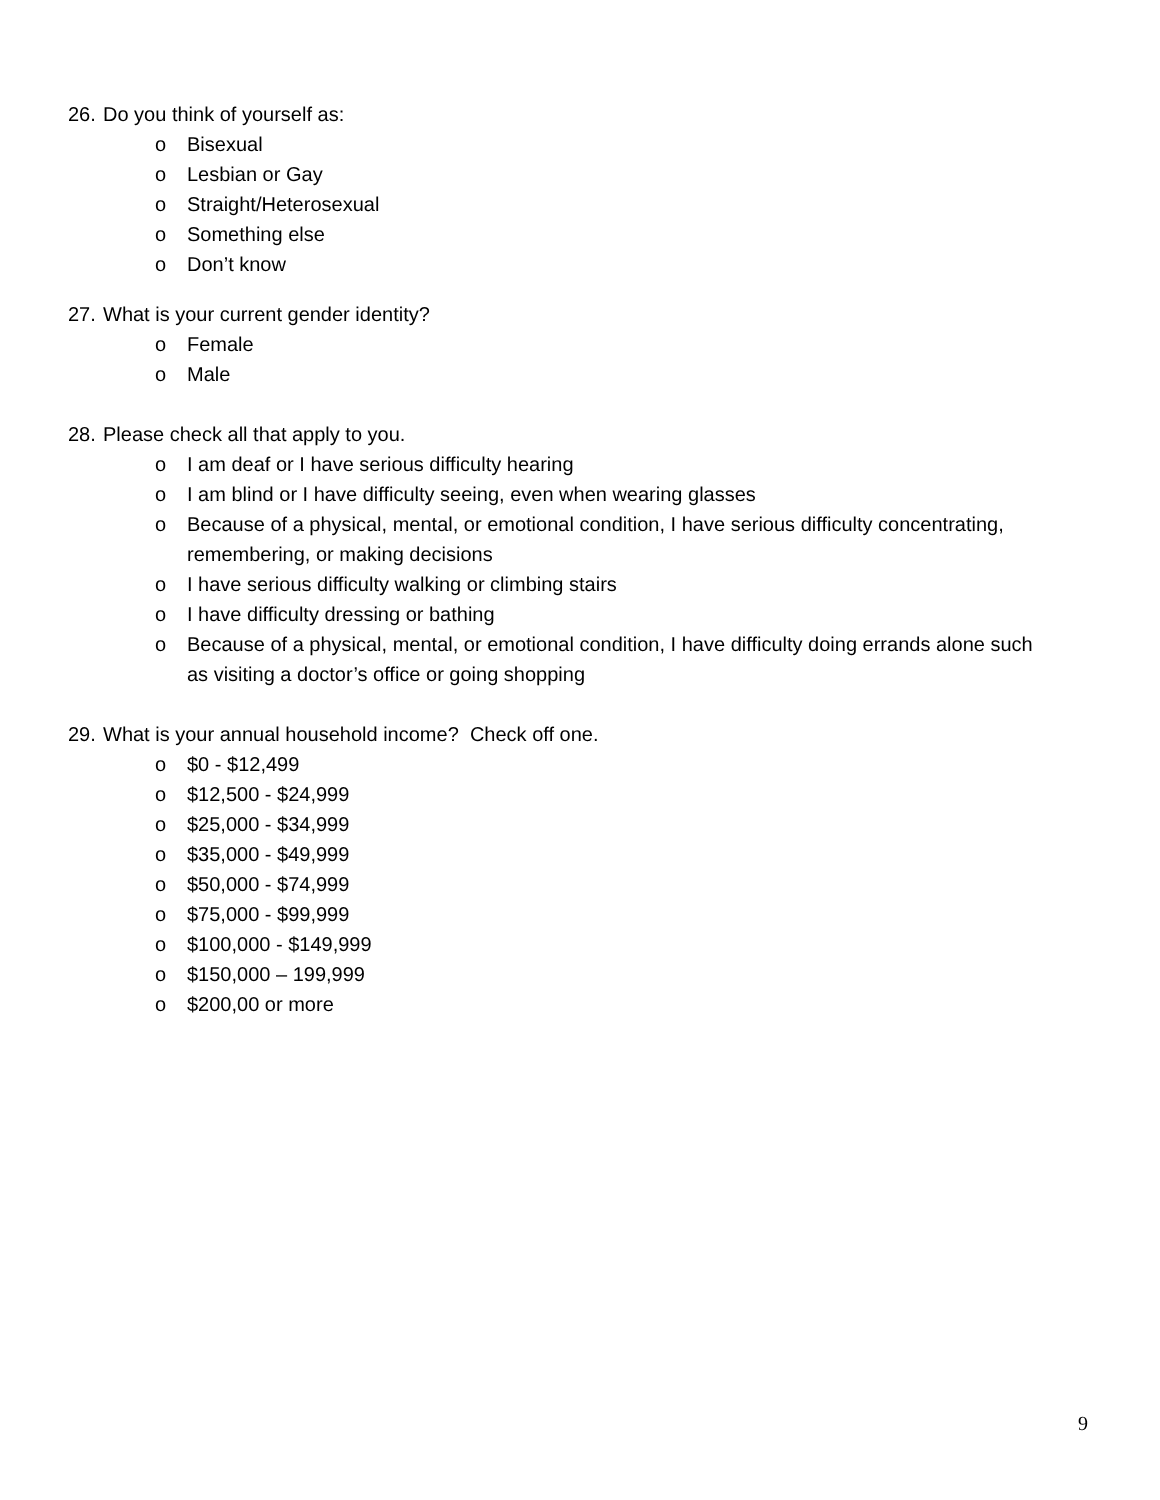26. Do you think of yourself as:
o Bisexual
o Lesbian or Gay
o Straight/Heterosexual
o Something else
o Don’t know
27. What is your current gender identity?
o Female
o Male
28. Please check all that apply to you.
o I am deaf or I have serious difficulty hearing
o I am blind or I have difficulty seeing, even when wearing glasses
o Because of a physical, mental, or emotional condition, I have serious difficulty concentrating, remembering, or making decisions
o I have serious difficulty walking or climbing stairs
o I have difficulty dressing or bathing
o Because of a physical, mental, or emotional condition, I have difficulty doing errands alone such as visiting a doctor’s office or going shopping
29. What is your annual household income? Check off one.
o $0 - $12,499
o $12,500 - $24,999
o $25,000 - $34,999
o $35,000 - $49,999
o $50,000 - $74,999
o $75,000 - $99,999
o $100,000 - $149,999
o $150,000 – 199,999
o $200,00 or more
9